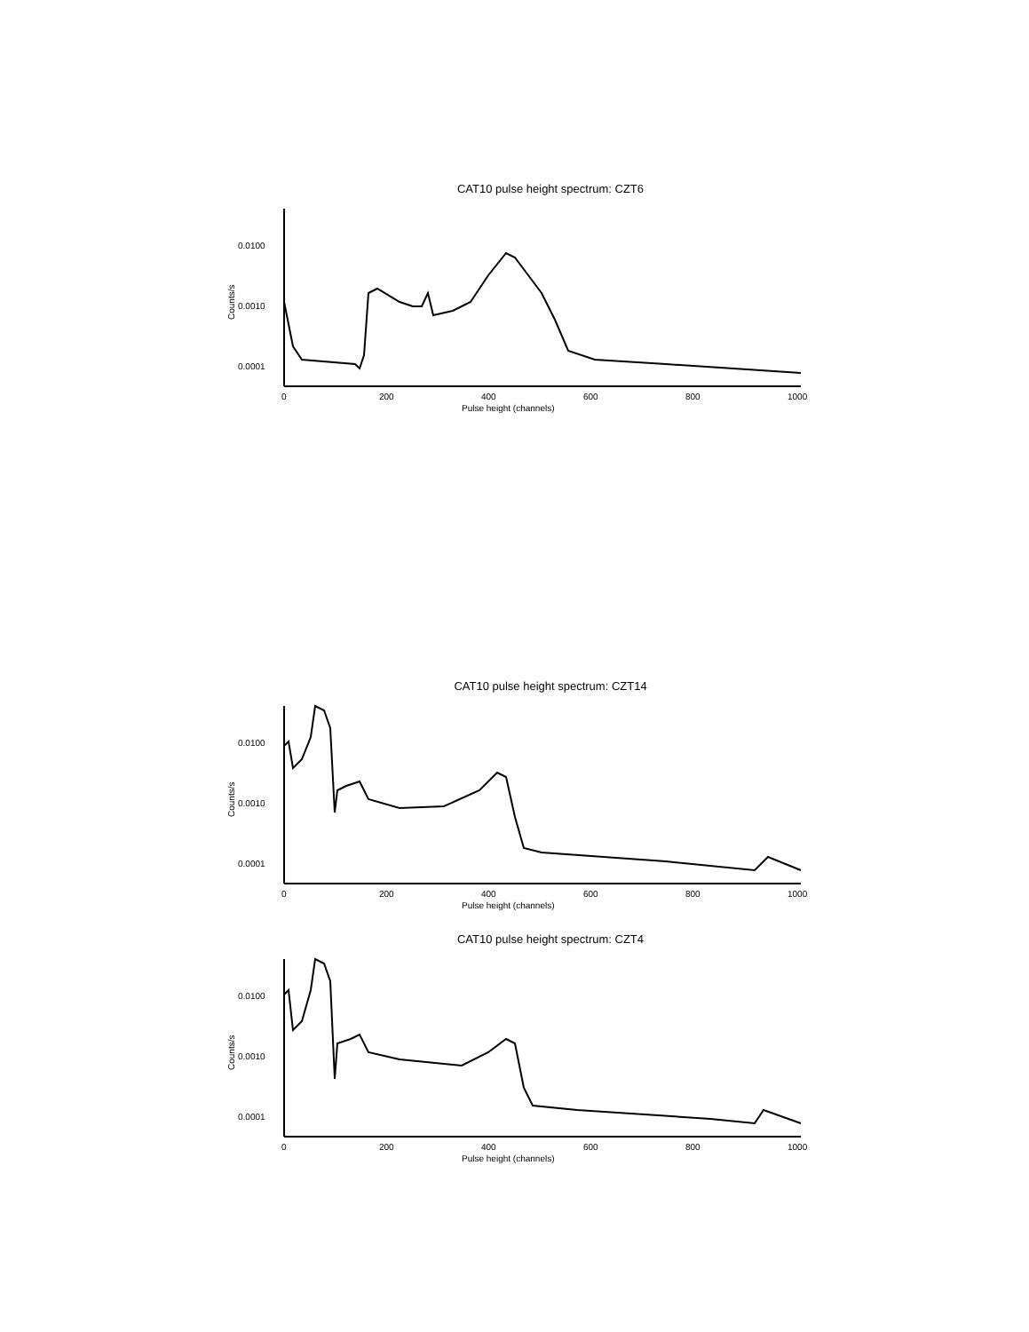CAT10 pulse height spectrum: CZT6
0.0100
0.0010
0.0001
0
200
400
600
800
1000
Pulse height (channels)
Counts/s
CAT10 pulse height spectrum: CZT14
0.0100
0.0010
0.0001
0
200
400
600
800
1000
Pulse height (channels)
Counts/s
CAT10 pulse height spectrum: CZT4
0.0100
0.0010
0.0001
0
200
400
600
800
1000
Pulse height (channels)
Counts/s